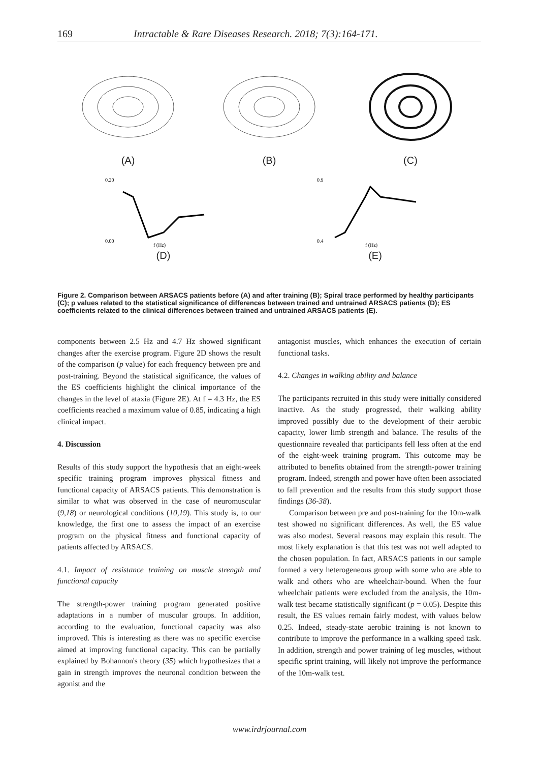169 Intractable & Rare Diseases Research. 2018; 7(3):164-171.
(A) (B) (C)
0.20
0.00
f (Hz)
(D)
0.9
0.4
f (Hz)
(E)
Figure 2. Comparison between ARSACS patients before (A) and after training (B); Spiral trace performed by healthy participants (C); p values related to the statistical significance of differences between trained and untrained ARSACS patients (D); ES coefficients related to the clinical differences between trained and untrained ARSACS patients (E).
components between 2.5 Hz and 4.7 Hz showed significant changes after the exercise program. Figure 2D shows the result of the comparison (p value) for each frequency between pre and post-training. Beyond the statistical significance, the values of the ES coefficients highlight the clinical importance of the changes in the level of ataxia (Figure 2E). At f = 4.3 Hz, the ES coefficients reached a maximum value of 0.85, indicating a high clinical impact.
4. Discussion
Results of this study support the hypothesis that an eight-week specific training program improves physical fitness and functional capacity of ARSACS patients. This demonstration is similar to what was observed in the case of neuromuscular (9,18) or neurological conditions (10,19). This study is, to our knowledge, the first one to assess the impact of an exercise program on the physical fitness and functional capacity of patients affected by ARSACS.
4.1. Impact of resistance training on muscle strength and functional capacity
The strength-power training program generated positive adaptations in a number of muscular groups. In addition, according to the evaluation, functional capacity was also improved. This is interesting as there was no specific exercise aimed at improving functional capacity. This can be partially explained by Bohannon's theory (35) which hypothesizes that a gain in strength improves the neuronal condition between the agonist and the
antagonist muscles, which enhances the execution of certain functional tasks.
4.2. Changes in walking ability and balance
The participants recruited in this study were initially considered inactive. As the study progressed, their walking ability improved possibly due to the development of their aerobic capacity, lower limb strength and balance. The results of the questionnaire revealed that participants fell less often at the end of the eight-week training program. This outcome may be attributed to benefits obtained from the strength-power training program. Indeed, strength and power have often been associated to fall prevention and the results from this study support those findings (36-38).
Comparison between pre and post-training for the 10m-walk test showed no significant differences. As well, the ES value was also modest. Several reasons may explain this result. The most likely explanation is that this test was not well adapted to the chosen population. In fact, ARSACS patients in our sample formed a very heterogeneous group with some who are able to walk and others who are wheelchair-bound. When the four wheelchair patients were excluded from the analysis, the 10m-walk test became statistically significant (p = 0.05). Despite this result, the ES values remain fairly modest, with values below 0.25. Indeed, steady-state aerobic training is not known to contribute to improve the performance in a walking speed task. In addition, strength and power training of leg muscles, without specific sprint training, will likely not improve the performance of the 10m-walk test.
www.irdrjournal.com